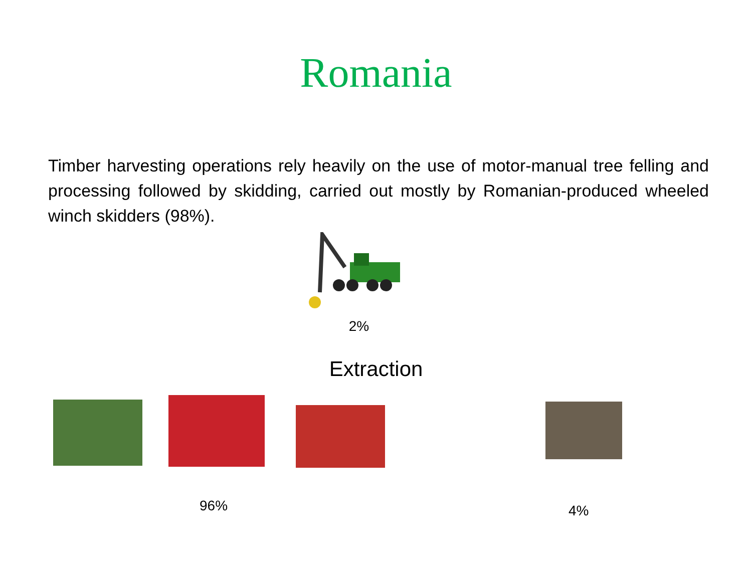Romania
Timber harvesting operations rely heavily on the use of motor-manual tree felling and processing followed by skidding, carried out mostly by Romanian-produced wheeled winch skidders (98%).
2%
Extraction
96%
4%